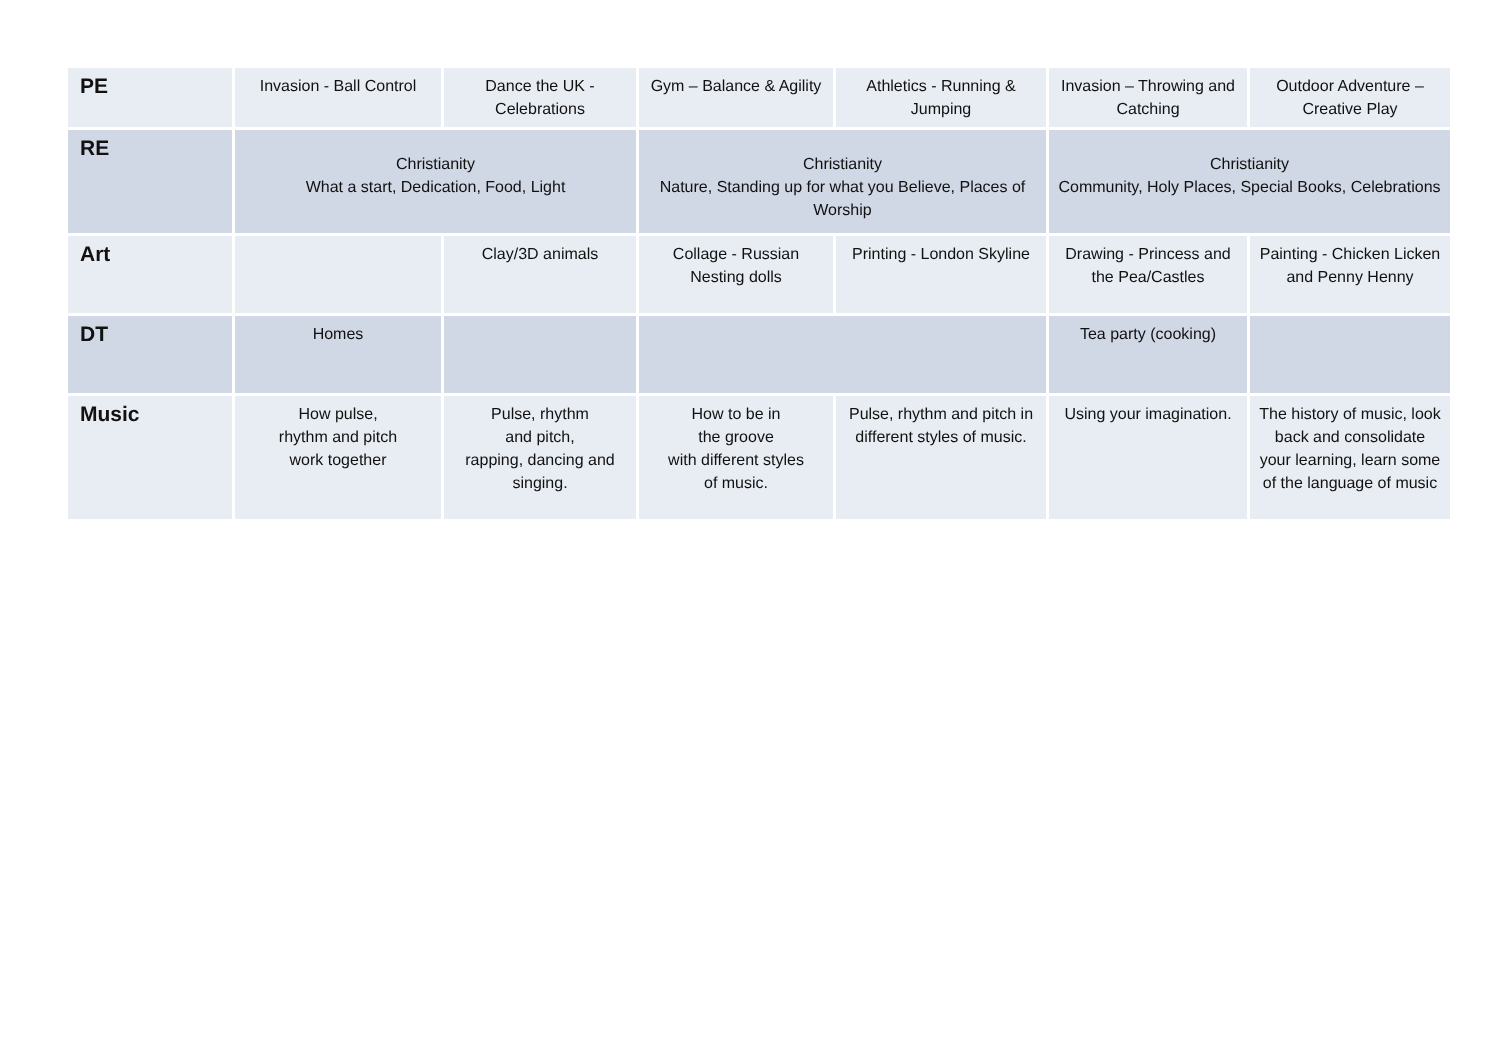| PE | Invasion - Ball Control | Dance the UK - Celebrations | Gym – Balance & Agility | Athletics - Running & Jumping | Invasion – Throwing and Catching | Outdoor Adventure – Creative Play |
| RE | Christianity What a start, Dedication, Food, Light | | Christianity Nature, Standing up for what you Believe, Places of Worship | | Christianity Community, Holy Places, Special Books, Celebrations | |
| Art | | Clay/3D animals | Collage - Russian Nesting dolls | Printing - London Skyline | Drawing - Princess and the Pea/Castles | Painting - Chicken Licken and Penny Henny |
| DT | Homes | | | | Tea party (cooking) | |
| Music | How pulse, rhythm and pitch work together | Pulse, rhythm and pitch, rapping, dancing and singing. | How to be in the groove with different styles of music. | Pulse, rhythm and pitch in different styles of music. | Using your imagination. | The history of music, look back and consolidate your learning, learn some of the language of music |